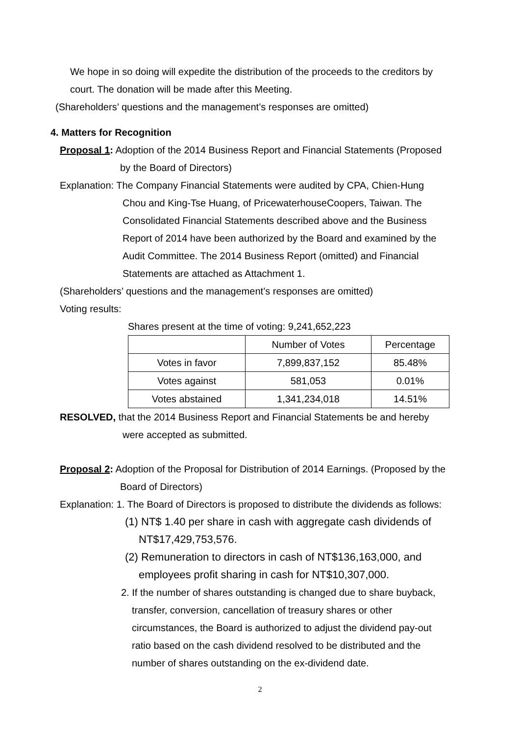We hope in so doing will expedite the distribution of the proceeds to the creditors by
court. The donation will be made after this Meeting.
(Shareholders’ questions and the management’s responses are omitted)
4. Matters for Recognition
Proposal 1: Adoption of the 2014 Business Report and Financial Statements (Proposed
by the Board of Directors)
Explanation: The Company Financial Statements were audited by CPA, Chien-Hung
Chou and King-Tse Huang, of PricewaterhouseCoopers, Taiwan. The
Consolidated Financial Statements described above and the Business
Report of 2014 have been authorized by the Board and examined by the
Audit Committee. The 2014 Business Report (omitted) and Financial
Statements are attached as Attachment 1.
(Shareholders’ questions and the management’s responses are omitted)
Voting results:
Shares present at the time of voting: 9,241,652,223
| | Number of Votes | Percentage |
| Votes in favor | 7,899,837,152 | 85.48% |
| Votes against | 581,053 | 0.01% |
| Votes abstained | 1,341,234,018 | 14.51% |
RESOLVED, that the 2014 Business Report and Financial Statements be and hereby
were accepted as submitted.
Proposal 2: Adoption of the Proposal for Distribution of 2014 Earnings. (Proposed by the
Board of Directors)
Explanation: 1. The Board of Directors is proposed to distribute the dividends as follows:
(1) NT$ 1.40 per share in cash with aggregate cash dividends of
NT$17,429,753,576.
(2) Remuneration to directors in cash of NT$136,163,000, and
employees profit sharing in cash for NT$10,307,000.
2. If the number of shares outstanding is changed due to share buyback,
transfer, conversion, cancellation of treasury shares or other
circumstances, the Board is authorized to adjust the dividend pay-out
ratio based on the cash dividend resolved to be distributed and the
number of shares outstanding on the ex-dividend date.
2